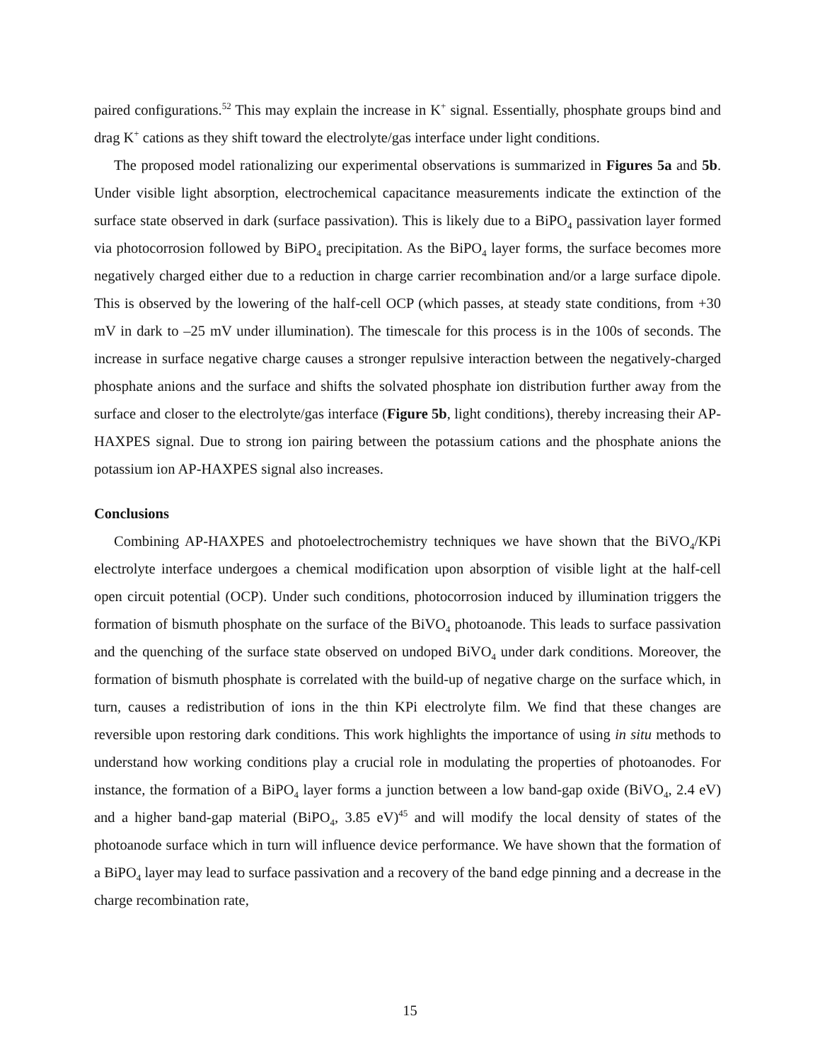paired configurations.<sup>52</sup> This may explain the increase in K<sup>+</sup> signal. Essentially, phosphate groups bind and drag K<sup>+</sup> cations as they shift toward the electrolyte/gas interface under light conditions.
The proposed model rationalizing our experimental observations is summarized in Figures 5a and 5b. Under visible light absorption, electrochemical capacitance measurements indicate the extinction of the surface state observed in dark (surface passivation). This is likely due to a BiPO<sub>4</sub> passivation layer formed via photocorrosion followed by BiPO<sub>4</sub> precipitation. As the BiPO<sub>4</sub> layer forms, the surface becomes more negatively charged either due to a reduction in charge carrier recombination and/or a large surface dipole. This is observed by the lowering of the half-cell OCP (which passes, at steady state conditions, from +30 mV in dark to –25 mV under illumination). The timescale for this process is in the 100s of seconds. The increase in surface negative charge causes a stronger repulsive interaction between the negatively-charged phosphate anions and the surface and shifts the solvated phosphate ion distribution further away from the surface and closer to the electrolyte/gas interface (Figure 5b, light conditions), thereby increasing their AP-HAXPES signal. Due to strong ion pairing between the potassium cations and the phosphate anions the potassium ion AP-HAXPES signal also increases.
Conclusions
Combining AP-HAXPES and photoelectrochemistry techniques we have shown that the BiVO<sub>4</sub>/KPi electrolyte interface undergoes a chemical modification upon absorption of visible light at the half-cell open circuit potential (OCP). Under such conditions, photocorrosion induced by illumination triggers the formation of bismuth phosphate on the surface of the BiVO<sub>4</sub> photoanode. This leads to surface passivation and the quenching of the surface state observed on undoped BiVO<sub>4</sub> under dark conditions. Moreover, the formation of bismuth phosphate is correlated with the build-up of negative charge on the surface which, in turn, causes a redistribution of ions in the thin KPi electrolyte film. We find that these changes are reversible upon restoring dark conditions. This work highlights the importance of using in situ methods to understand how working conditions play a crucial role in modulating the properties of photoanodes. For instance, the formation of a BiPO<sub>4</sub> layer forms a junction between a low band-gap oxide (BiVO<sub>4</sub>, 2.4 eV) and a higher band-gap material (BiPO<sub>4</sub>, 3.85 eV)<sup>45</sup> and will modify the local density of states of the photoanode surface which in turn will influence device performance. We have shown that the formation of a BiPO<sub>4</sub> layer may lead to surface passivation and a recovery of the band edge pinning and a decrease in the charge recombination rate,
15